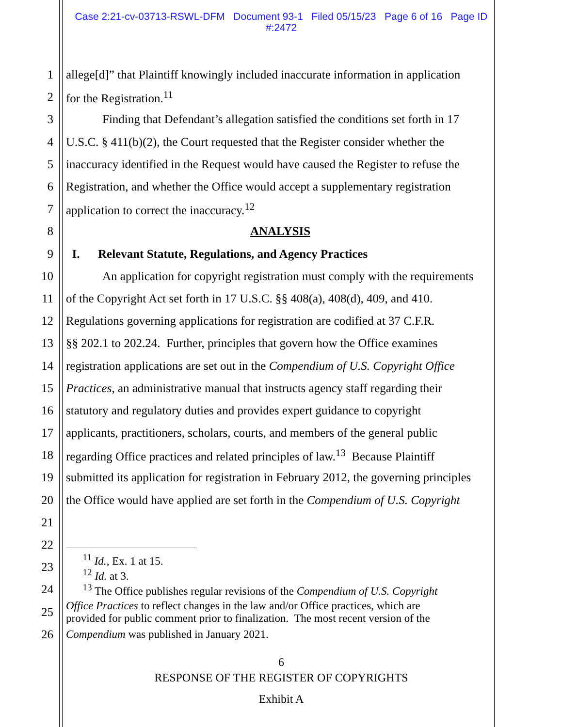Case 2:21-cv-03713-RSWL-DFM Document 93-1 Filed 05/15/23 Page 6 of 16 Page ID
#:2472
1 allege[d]” that Plaintiff knowingly included inaccurate information in application
2 for the Registration.<sup>11</sup>
3   Finding that Defendant’s allegation satisfied the conditions set forth in 17
4 U.S.C. § 411(b)(2), the Court requested that the Register consider whether the
5 inaccuracy identified in the Request would have caused the Register to refuse the
6 Registration, and whether the Office would accept a supplementary registration
7 application to correct the inaccuracy.<sup>12</sup>
8 ANALYSIS
9 I.  Relevant Statute, Regulations, and Agency Practices
10   An application for copyright registration must comply with the requirements
11 of the Copyright Act set forth in 17 U.S.C. §§ 408(a), 408(d), 409, and 410.
12 Regulations governing applications for registration are codified at 37 C.F.R.
13 §§ 202.1 to 202.24. Further, principles that govern how the Office examines
14 registration applications are set out in the Compendium of U.S. Copyright Office
15 Practices, an administrative manual that instructs agency staff regarding their
16 statutory and regulatory duties and provides expert guidance to copyright
17 applicants, practitioners, scholars, courts, and members of the general public
18 regarding Office practices and related principles of law.<sup>13</sup> Because Plaintiff
19 submitted its application for registration in February 2012, the governing principles
20 the Office would have applied are set forth in the Compendium of U.S. Copyright
21
22
23  <sup>11</sup> Id., Ex. 1 at 15.
  <sup>12</sup> Id. at 3.
24  <sup>13</sup> The Office publishes regular revisions of the Compendium of U.S. Copyright
25 Office Practices to reflect changes in the law and/or Office practices, which are
provided for public comment prior to finalization. The most recent version of the
26 Compendium was published in January 2021.
6
RESPONSE OF THE REGISTER OF COPYRIGHTS
Exhibit A